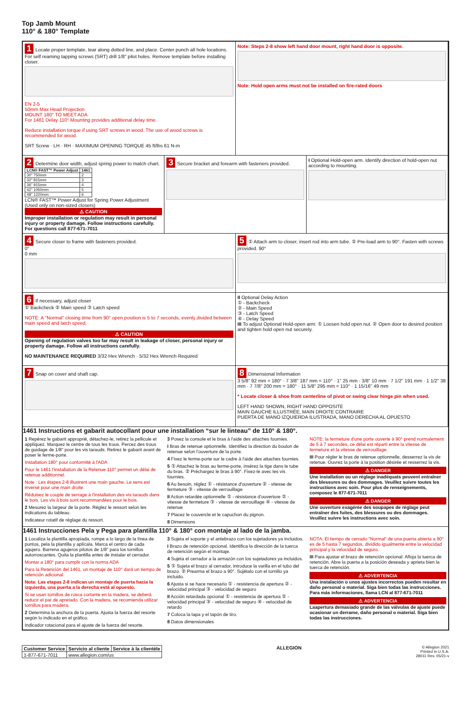Top Jamb Mount
110° & 180° Template
1 Locate proper template, tear along dotted line, and place. Center punch all hole locations. For self reaming tapping screws (SRT) drill 1/8" pilot holes. Remove template before installing closer.
EN 2-5
50mm Max Head Projection
MOUNT 180° TO MEET ADA
For 1461 Delay 110° Mounting provides additional delay time.
Reduce installation torque if using SRT screws in wood. The use of wood screws is recommended for wood.
SRT Screw · LH · RH · MAXIMUM OPENING TORQUE 45 ft/lbs 61 N-m
Note: Steps 2-8 show left hand door mount, right hand door is opposite.
Note: Hold open arms must not be installed on fire-rated doors
2 Determine door width, adjust spring power to match chart.
| LCN® FAST™ Power Adjust | 1461 |
| --- | --- |
| 30" 750mm | 2 |
| 32" 815mm | 3 |
| 36" 915mm | 4 |
| 42" 1050mm | 5 |
| 48" 1220mm | 6 |
LCN® FAST™ Power Adjust for Spring Power Adjustment (Used only on non-sized closers)
⚠ CAUTION
Improper installation or regulation may result in personal injury or property damage. Follow instructions carefully. For questions call 877-671-7011
3 Secure bracket and forearm with fasteners provided.
I Optional Hold-open arm. Identify direction of hold-open nut according to mounting.
4 Secure closer to frame with fasteners provided.
0"
0 mm
5 ① Attach arm to closer, insert rod into arm tube. ② Pre-load arm to 90°. Fasten with screws provided. 90°
6 If necessary, adjust closer
① Backcheck ② Main speed ③ Latch speed
NOTE: A "Normal" closing time from 90° open position is 5 to 7 seconds, evenly divided between main speed and latch speed.
⚠ CAUTION
Opening of regulation valves too far may result in leakage of closer, personal injury or property damage. Follow all instructions carefully.
NO MAINTENANCE REQUIRED 3/32 Hex Wrench · 5/32 Hex Wrench Required
II Optional Delay Action
① - Backcheck
② - Main Speed
③ - Latch Speed
④ - Delay Speed
III To adjust Optional Hold-open arm: ① Loosen hold open nut. ② Open door to desired position and tighten hold open nut securely.
7 Snap on cover and shaft cap.
8 Dimensional Information
3 5/8" 92 mm = 180° · 7 3/8" 187 mm = 110° · 1" 25 mm · 3/8" 10 mm · 7 1/2" 191 mm · 1 1/2" 38 mm · 7 7/8" 200 mm = 180° · 11 5/8" 295 mm = 110° · 1 15/16" 49 mm
* Locate closer & shoe from centerline of pivot or swing clear hinge pin when used.
LEFT HAND SHOWN, RIGHT HAND OPPOSITE
MAIN GAUCHE ILLUSTRÉE, MAIN DROITE CONTRAIRE
PUERTA DE MANO IZQUIERDA ILUSTRADA, MANO DERECHA AL OPUESTO
1461 Instructions et gabarit autocollant pour une installation “sur le linteau” de 110° & 180°.
1 Repérez le gabarit approprié, détachez-le, retirez la pellicule et appliquez. Marquez le centre de tous les trous. Percez des trous de guidage de 1/8" pour les vis tarauds. Retirez le gabarit avant de poser le ferme-porte.
Installation 180° pour conformité à l'ADA
Pour le 1461 l'installation de la Retenue 110° permet un délai de retenue additionnel.
Note : Les étapes 2-8 illustrent une main gauche. Le sens est inversé pour une main droite.
Réduisez le couple de serrage à l'installation des vis tarauds dans le bois. Les vis à bois sont recommandées pour le bois.
2 Mesurez la largeur de la porte. Réglez le ressort selon les indications du tableau.
Indicateur rotatif de réglage du ressort.
3 Posez la console et le bras à l'aide des attaches fournies.
I Bras de retenue optionnelle. Identifiez la direction du boulon de retenue selon l'ouverture de la porte.
4 Fixez le ferme-porte sur le cadre à l'aide des attaches fournies.
5 ① Attachez le bras au ferme-porte, insérez la tige dans le tube du bras. ② Préchargez le bras à 90°. Fixez-le avec les vis fournies.
6 Au besoin, réglez ① - résistance d'ouverture ② - vitesse de fermeture ③ - vitesse de verrouillage
II Action retardée optionnelle ① - résistance d'ouverture ② - vitesse de fermeture ③ - vitesse de verrouillage ④ - vitesse de retenue
7 Placez le couvercle et le capuchon du pignon.
8 Dimensions
NOTE: la fermeture d'une porte ouverte à 90° prend normalement de 5 à 7 secondes, ce délai est réparti entre la vitesse de fermeture et la vitesse de verrouillage.
III Pour régler le bras de retenue optionnelle, desserrez la vis de retenue. Ouvrez la porte à la position désirée et resserrez la vis.
⚠ DANGER
Une installation ou un réglage inadéquats peuvent entraîner des blessures ou des dommages. Veuillez suivre toutes les instructions avec soin. Pour plus de renseignements, composez le 877-671-7011
⚠ DANGER
Une ouverture exagérée des soupapes de réglage peut entraîner des fuites, des blessures ou des dommages. Veuillez suivre les instructions avec soin.
1461 Instrucciones Pela y Pega para plantilla 110° & 180° con montaje al lado de la jamba.
1 Localiza la plantilla apropiada, rompe a lo largo de la línea de puntos, pela la plantilla y aplícala. Marca el centro de cada agujero. Barrena agujeros pilotos de 1/8" para los tornillos autorroscantes. Quita la plantilla antes de instalar el cerrador.
Montar a 180° para cumplir con la norma ADA
Para la Retención del 1461, un montaje de 110° dará un tiempo de retención adicional.
Nota: Las etapas 2-8 indican un montaje de puerta hacia la izquierda, una puerta a la derecha está al opuesto.
Si se usan tornillos de rosca cortante en la madera, se deberá reducir el par de apretado. Con la madera, se recomienda utilizar tornillos para madera.
2 Determina la anchura de la puerta. Ajusta la fuerza del resorte según lo indicado en el gráfico.
Indicador rotacional para el ajuste de la fuerza del resorte.
3 Sujeta el soporte y el antebrazo con los sujetadores ya incluidos.
I Brazo de retención opcional. Identifica la dirección de la tuerca de retención según el montaje.
4 Sujeta el cerrador a la armazón con los sujetadores ya incluidos.
5 ① Sujeta el brazo al cerrador, introduce la varilla en el tubo del brazo. ② Prearma el brazo a 90°. Sujétalo con el tornillo ya incluido.
6 Ajusta si se hace necesario ① - resistencia de apertura ② - velocidad principal ③ - velocidad de seguro
II Acción retardada opcional ① - resistencia de apertura ② - velocidad principal ③ - velocidad de seguro ④ - velocidad de retardo
7 Coloca la tapa y el tapón de tiro.
8 Datos dimensionales
NOTA: El tiempo de cerrado "Normal" de una puerta abierta a 90° es de 5 hasta 7 segundos, dividido igualmente entre la velocidad principal y la velocidad de seguro.
III Para ajustar el brazo de retención opcional: Afloja la tuerca de retención. Abre la puerta a la posición deseada y aprieta bien la tuerca de retención.
⚠ ADVERTENCIA
Una instalación o unos ajustes incorrectos pueden resultar en daño personal o material. Siga bien todas las instrucciones. Para más informaciones, llama LCN al 877-671-7011
⚠ ADVERTENCIA
Laapertura demasiado grande de las válvulas de ajuste puede ocasionar un derrame, daño personal o material. Siga bien todas las instrucciones.
| Customer Service | Servicio al cliente | Service à la clientèle |
| --- | --- | --- |
| 1-877-671-7011 | www.allegion.com/us | |
ALLEGION
© Allegion 2021
Printed in U.S.A.
28011 Rev. 05/21-v